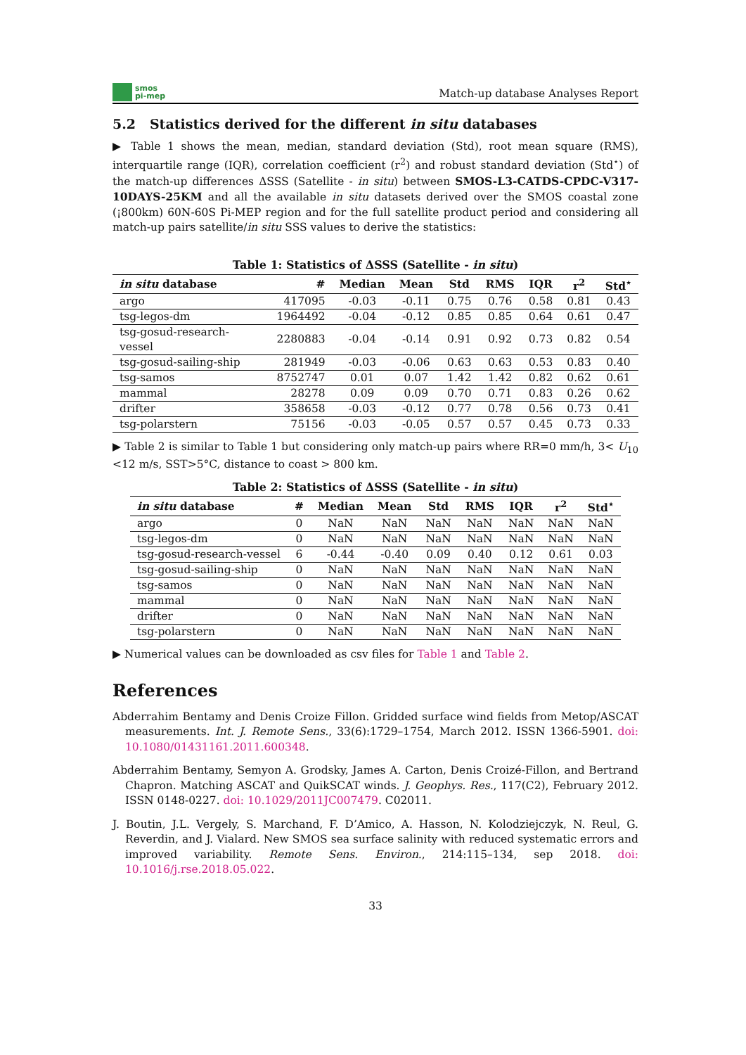smos
pi-mep
Match-up database Analyses Report
5.2 Statistics derived for the different in situ databases
▶ Table 1 shows the mean, median, standard deviation (Std), root mean square (RMS), interquartile range (IQR), correlation coefficient (r<sup>2</sup>) and robust standard deviation (Std<sup>⋆</sup>) of the match-up differences ΔSSS (Satellite - in situ) between SMOS-L3-CATDS-CPDC-V317-10DAYS-25KM and all the available in situ datasets derived over the SMOS coastal zone (¡800km) 60N-60S Pi-MEP region and for the full satellite product period and considering all match-up pairs satellite/in situ SSS values to derive the statistics:
Table 1: Statistics of ΔSSS (Satellite - in situ )
| in situ database | # | Median | Mean | Std | RMS | IQR | r<sup>2</sup> | Std<sup>⋆</sup> |
| --- | --- | --- | --- | --- | --- | --- | --- | --- |
| argo | 417095 | -0.03 | -0.11 | 0.75 | 0.76 | 0.58 | 0.81 | 0.43 |
| tsg-legos-dm | 1964492 | -0.04 | -0.12 | 0.85 | 0.85 | 0.64 | 0.61 | 0.47 |
| tsg-gosud-research-vessel | 2280883 | -0.04 | -0.14 | 0.91 | 0.92 | 0.73 | 0.82 | 0.54 |
| tsg-gosud-sailing-ship | 281949 | -0.03 | -0.06 | 0.63 | 0.63 | 0.53 | 0.83 | 0.40 |
| tsg-samos | 8752747 | 0.01 | 0.07 | 1.42 | 1.42 | 0.82 | 0.62 | 0.61 |
| mammal | 28278 | 0.09 | 0.09 | 0.70 | 0.71 | 0.83 | 0.26 | 0.62 |
| drifter | 358658 | -0.03 | -0.12 | 0.77 | 0.78 | 0.56 | 0.73 | 0.41 |
| tsg-polarstern | 75156 | -0.03 | -0.05 | 0.57 | 0.57 | 0.45 | 0.73 | 0.33 |
▶ Table 2 is similar to Table 1 but considering only match-up pairs where RR=0 mm/h, 3< U<sub>10</sub> <12 m/s, SST>5°C, distance to coast > 800 km.
Table 2: Statistics of ΔSSS (Satellite - in situ )
| in situ database | # | Median | Mean | Std | RMS | IQR | r<sup>2</sup> | Std<sup>⋆</sup> |
| --- | --- | --- | --- | --- | --- | --- | --- | --- |
| argo | 0 | NaN | NaN | NaN | NaN | NaN | NaN | NaN |
| tsg-legos-dm | 0 | NaN | NaN | NaN | NaN | NaN | NaN | NaN |
| tsg-gosud-research-vessel | 6 | -0.44 | -0.40 | 0.09 | 0.40 | 0.12 | 0.61 | 0.03 |
| tsg-gosud-sailing-ship | 0 | NaN | NaN | NaN | NaN | NaN | NaN | NaN |
| tsg-samos | 0 | NaN | NaN | NaN | NaN | NaN | NaN | NaN |
| mammal | 0 | NaN | NaN | NaN | NaN | NaN | NaN | NaN |
| drifter | 0 | NaN | NaN | NaN | NaN | NaN | NaN | NaN |
| tsg-polarstern | 0 | NaN | NaN | NaN | NaN | NaN | NaN | NaN |
▶ Numerical values can be downloaded as csv files for Table 1 and Table 2.
References
Abderrahim Bentamy and Denis Croize Fillon. Gridded surface wind fields from Metop/ASCAT measurements. Int. J. Remote Sens., 33(6):1729–1754, March 2012. ISSN 1366-5901. doi: 10.1080/01431161.2011.600348.
Abderrahim Bentamy, Semyon A. Grodsky, James A. Carton, Denis Croizé-Fillon, and Bertrand Chapron. Matching ASCAT and QuikSCAT winds. J. Geophys. Res., 117(C2), February 2012. ISSN 0148-0227. doi: 10.1029/2011JC007479. C02011.
J. Boutin, J.L. Vergely, S. Marchand, F. D’Amico, A. Hasson, N. Kolodziejczyk, N. Reul, G. Reverdin, and J. Vialard. New SMOS sea surface salinity with reduced systematic errors and improved variability. Remote Sens. Environ., 214:115–134, sep 2018. doi: 10.1016/j.rse.2018.05.022.
33